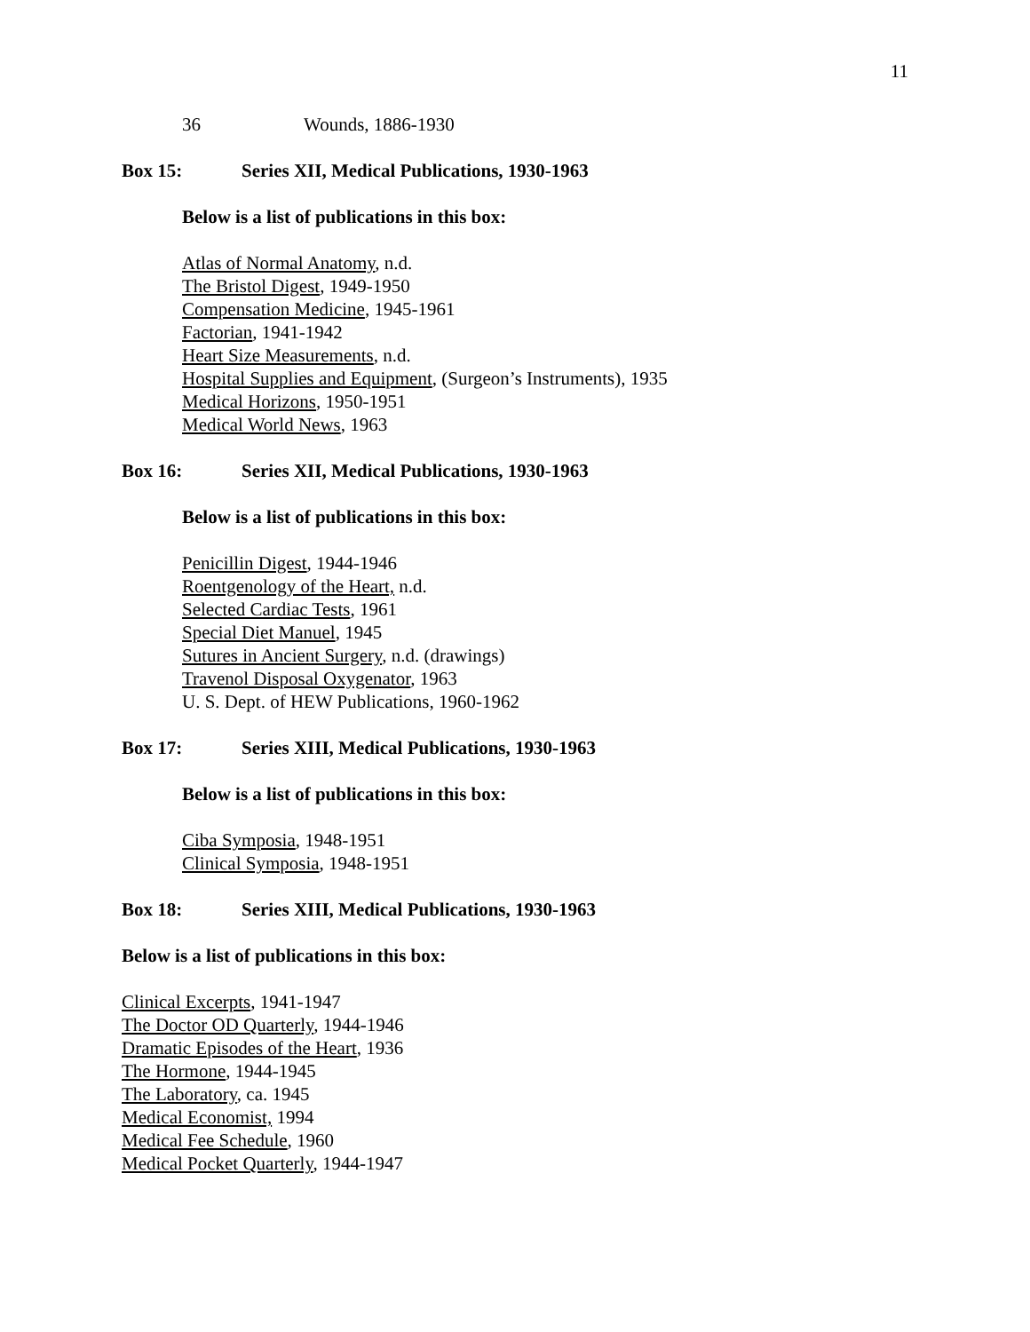11
36 Wounds, 1886-1930
Box 15: Series XII, Medical Publications, 1930-1963
Below is a list of publications in this box:
Atlas of Normal Anatomy, n.d.
The Bristol Digest, 1949-1950
Compensation Medicine, 1945-1961
Factorian, 1941-1942
Heart Size Measurements, n.d.
Hospital Supplies and Equipment, (Surgeon’s Instruments), 1935
Medical Horizons, 1950-1951
Medical World News, 1963
Box 16: Series XII, Medical Publications, 1930-1963
Below is a list of publications in this box:
Penicillin Digest, 1944-1946
Roentgenology of the Heart, n.d.
Selected Cardiac Tests, 1961
Special Diet Manuel, 1945
Sutures in Ancient Surgery, n.d. (drawings)
Travenol Disposal Oxygenator, 1963
U. S. Dept. of HEW Publications, 1960-1962
Box 17: Series XIII, Medical Publications, 1930-1963
Below is a list of publications in this box:
Ciba Symposia, 1948-1951
Clinical Symposia, 1948-1951
Box 18: Series XIII, Medical Publications, 1930-1963
Below is a list of publications in this box:
Clinical Excerpts, 1941-1947
The Doctor OD Quarterly, 1944-1946
Dramatic Episodes of the Heart, 1936
The Hormone, 1944-1945
The Laboratory, ca. 1945
Medical Economist, 1994
Medical Fee Schedule, 1960
Medical Pocket Quarterly, 1944-1947